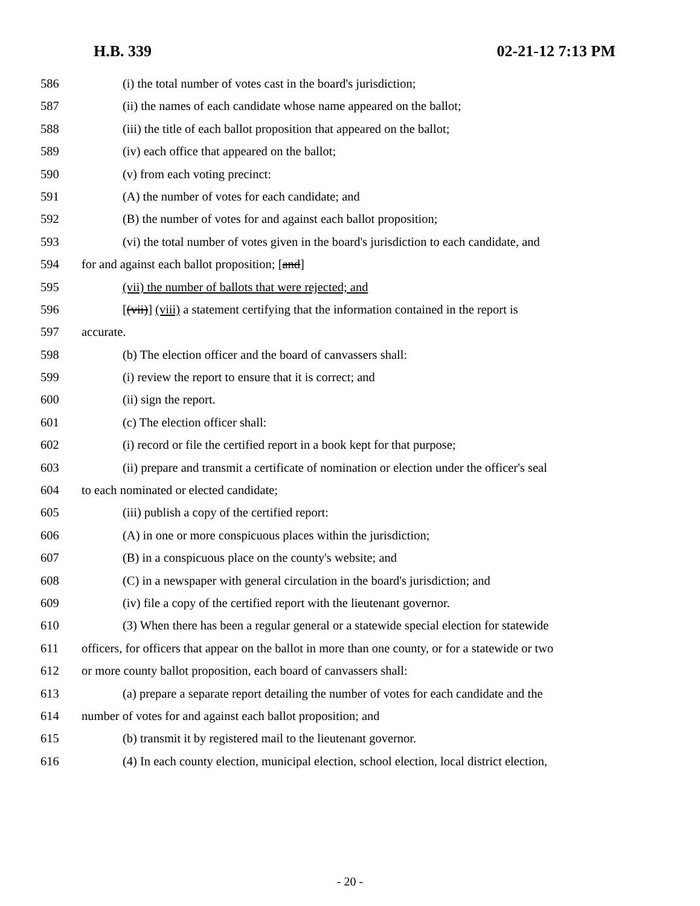H.B. 339 02-21-12 7:13 PM
586 (i) the total number of votes cast in the board's jurisdiction;
587 (ii) the names of each candidate whose name appeared on the ballot;
588 (iii) the title of each ballot proposition that appeared on the ballot;
589 (iv) each office that appeared on the ballot;
590 (v) from each voting precinct:
591 (A) the number of votes for each candidate; and
592 (B) the number of votes for and against each ballot proposition;
593 (vi) the total number of votes given in the board's jurisdiction to each candidate, and
594 for and against each ballot proposition; [and]
595 (vii) the number of ballots that were rejected; and
596 [(vii)] (viii) a statement certifying that the information contained in the report is
597 accurate.
598 (b) The election officer and the board of canvassers shall:
599 (i) review the report to ensure that it is correct; and
600 (ii) sign the report.
601 (c) The election officer shall:
602 (i) record or file the certified report in a book kept for that purpose;
603 (ii) prepare and transmit a certificate of nomination or election under the officer's seal
604 to each nominated or elected candidate;
605 (iii) publish a copy of the certified report:
606 (A) in one or more conspicuous places within the jurisdiction;
607 (B) in a conspicuous place on the county's website; and
608 (C) in a newspaper with general circulation in the board's jurisdiction; and
609 (iv) file a copy of the certified report with the lieutenant governor.
610 (3) When there has been a regular general or a statewide special election for statewide
611 officers, for officers that appear on the ballot in more than one county, or for a statewide or two
612 or more county ballot proposition, each board of canvassers shall:
613 (a) prepare a separate report detailing the number of votes for each candidate and the
614 number of votes for and against each ballot proposition; and
615 (b) transmit it by registered mail to the lieutenant governor.
616 (4) In each county election, municipal election, school election, local district election,
- 20 -